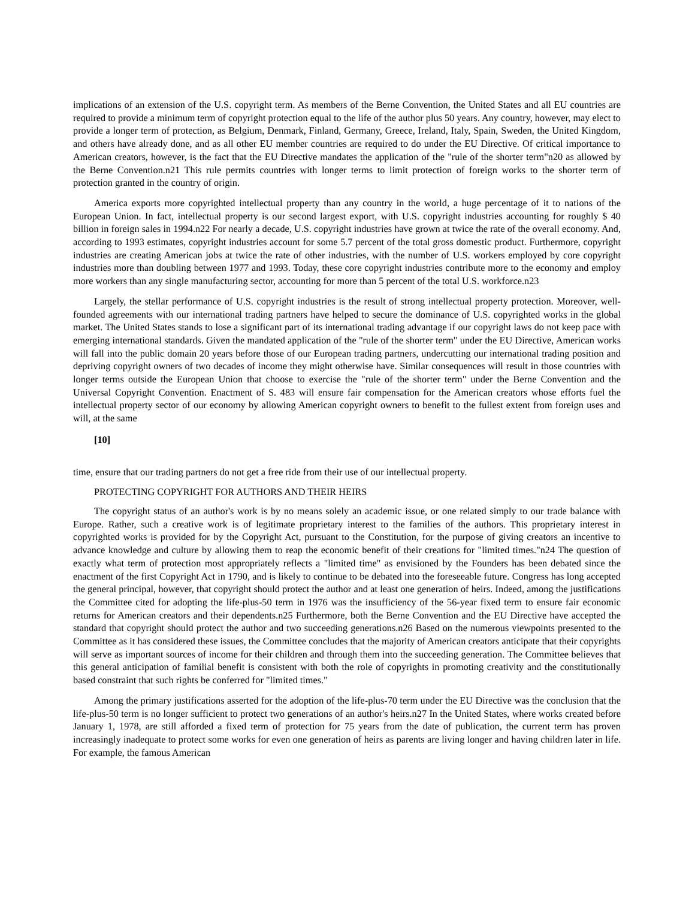implications of an extension of the U.S. copyright term. As members of the Berne Convention, the United States and all EU countries are required to provide a minimum term of copyright protection equal to the life of the author plus 50 years. Any country, however, may elect to provide a longer term of protection, as Belgium, Denmark, Finland, Germany, Greece, Ireland, Italy, Spain, Sweden, the United Kingdom, and others have already done, and as all other EU member countries are required to do under the EU Directive. Of critical importance to American creators, however, is the fact that the EU Directive mandates the application of the "rule of the shorter term"n20 as allowed by the Berne Convention.n21 This rule permits countries with longer terms to limit protection of foreign works to the shorter term of protection granted in the country of origin.
America exports more copyrighted intellectual property than any country in the world, a huge percentage of it to nations of the European Union. In fact, intellectual property is our second largest export, with U.S. copyright industries accounting for roughly $ 40 billion in foreign sales in 1994.n22 For nearly a decade, U.S. copyright industries have grown at twice the rate of the overall economy. And, according to 1993 estimates, copyright industries account for some 5.7 percent of the total gross domestic product. Furthermore, copyright industries are creating American jobs at twice the rate of other industries, with the number of U.S. workers employed by core copyright industries more than doubling between 1977 and 1993. Today, these core copyright industries contribute more to the economy and employ more workers than any single manufacturing sector, accounting for more than 5 percent of the total U.S. workforce.n23
Largely, the stellar performance of U.S. copyright industries is the result of strong intellectual property protection. Moreover, well-founded agreements with our international trading partners have helped to secure the dominance of U.S. copyrighted works in the global market. The United States stands to lose a significant part of its international trading advantage if our copyright laws do not keep pace with emerging international standards. Given the mandated application of the "rule of the shorter term" under the EU Directive, American works will fall into the public domain 20 years before those of our European trading partners, undercutting our international trading position and depriving copyright owners of two decades of income they might otherwise have. Similar consequences will result in those countries with longer terms outside the European Union that choose to exercise the "rule of the shorter term" under the Berne Convention and the Universal Copyright Convention. Enactment of S. 483 will ensure fair compensation for the American creators whose efforts fuel the intellectual property sector of our economy by allowing American copyright owners to benefit to the fullest extent from foreign uses and will, at the same
[10]
time, ensure that our trading partners do not get a free ride from their use of our intellectual property.
PROTECTING COPYRIGHT FOR AUTHORS AND THEIR HEIRS
The copyright status of an author's work is by no means solely an academic issue, or one related simply to our trade balance with Europe. Rather, such a creative work is of legitimate proprietary interest to the families of the authors. This proprietary interest in copyrighted works is provided for by the Copyright Act, pursuant to the Constitution, for the purpose of giving creators an incentive to advance knowledge and culture by allowing them to reap the economic benefit of their creations for "limited times."n24 The question of exactly what term of protection most appropriately reflects a "limited time" as envisioned by the Founders has been debated since the enactment of the first Copyright Act in 1790, and is likely to continue to be debated into the foreseeable future. Congress has long accepted the general principal, however, that copyright should protect the author and at least one generation of heirs. Indeed, among the justifications the Committee cited for adopting the life-plus-50 term in 1976 was the insufficiency of the 56-year fixed term to ensure fair economic returns for American creators and their dependents.n25 Furthermore, both the Berne Convention and the EU Directive have accepted the standard that copyright should protect the author and two succeeding generations.n26 Based on the numerous viewpoints presented to the Committee as it has considered these issues, the Committee concludes that the majority of American creators anticipate that their copyrights will serve as important sources of income for their children and through them into the succeeding generation. The Committee believes that this general anticipation of familial benefit is consistent with both the role of copyrights in promoting creativity and the constitutionally based constraint that such rights be conferred for "limited times."
Among the primary justifications asserted for the adoption of the life-plus-70 term under the EU Directive was the conclusion that the life-plus-50 term is no longer sufficient to protect two generations of an author's heirs.n27 In the United States, where works created before January 1, 1978, are still afforded a fixed term of protection for 75 years from the date of publication, the current term has proven increasingly inadequate to protect some works for even one generation of heirs as parents are living longer and having children later in life. For example, the famous American